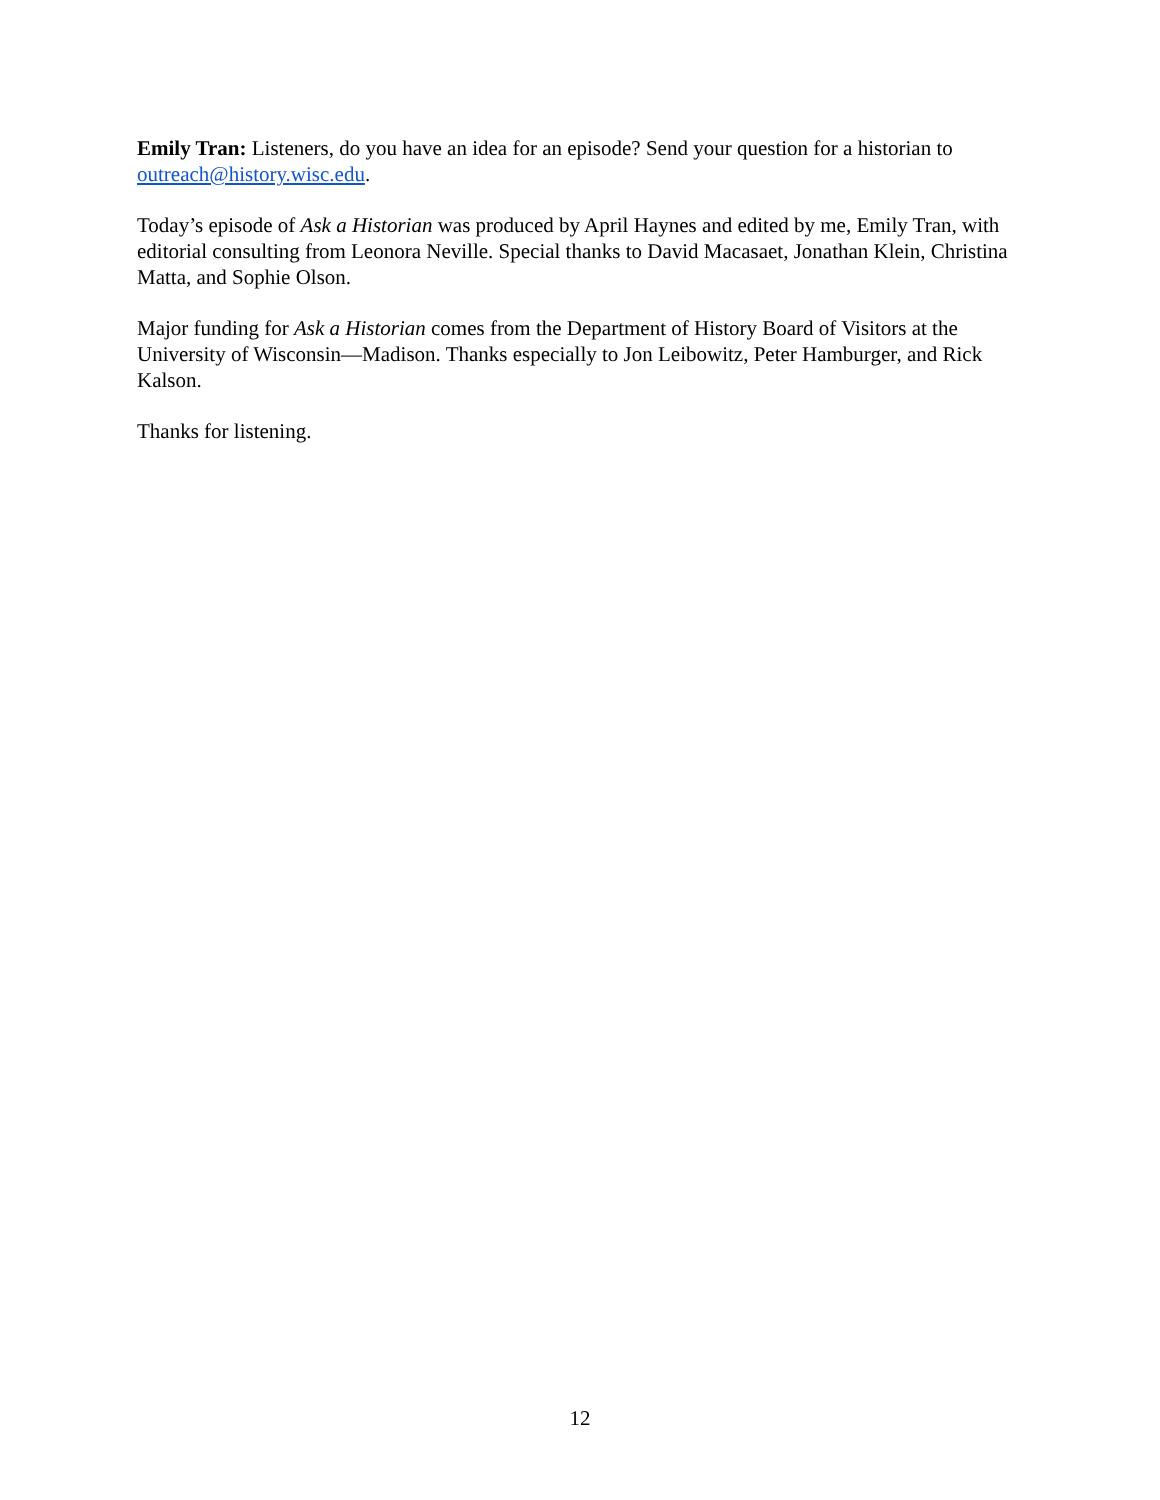Emily Tran: Listeners, do you have an idea for an episode? Send your question for a historian to outreach@history.wisc.edu.
Today’s episode of Ask a Historian was produced by April Haynes and edited by me, Emily Tran, with editorial consulting from Leonora Neville. Special thanks to David Macasaet, Jonathan Klein, Christina Matta, and Sophie Olson.
Major funding for Ask a Historian comes from the Department of History Board of Visitors at the University of Wisconsin—Madison. Thanks especially to Jon Leibowitz, Peter Hamburger, and Rick Kalson.
Thanks for listening.
12